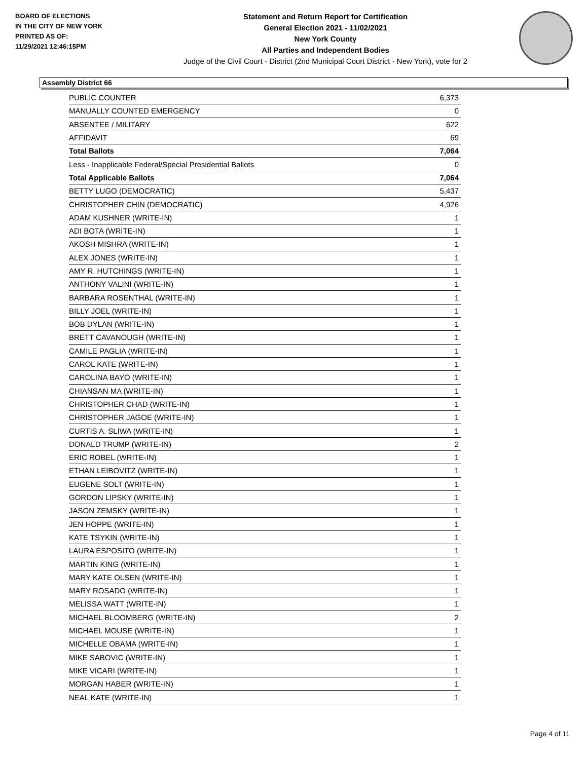BOARD OF ELECTIONS
IN THE CITY OF NEW YORK
PRINTED AS OF:
11/29/2021 12:46:15PM
Statement and Return Report for Certification
General Election 2021 - 11/02/2021
New York County
All Parties and Independent Bodies
Judge of the Civil Court - District (2nd Municipal Court District - New York), vote for 2
Assembly District 66
| PUBLIC COUNTER | 6,373 |
| MANUALLY COUNTED EMERGENCY | 0 |
| ABSENTEE / MILITARY | 622 |
| AFFIDAVIT | 69 |
| Total Ballots | 7,064 |
| Less - Inapplicable Federal/Special Presidential Ballots | 0 |
| Total Applicable Ballots | 7,064 |
| BETTY LUGO (DEMOCRATIC) | 5,437 |
| CHRISTOPHER CHIN (DEMOCRATIC) | 4,926 |
| ADAM KUSHNER (WRITE-IN) | 1 |
| ADI BOTA (WRITE-IN) | 1 |
| AKOSH MISHRA (WRITE-IN) | 1 |
| ALEX JONES (WRITE-IN) | 1 |
| AMY R. HUTCHINGS (WRITE-IN) | 1 |
| ANTHONY VALINI (WRITE-IN) | 1 |
| BARBARA ROSENTHAL (WRITE-IN) | 1 |
| BILLY JOEL (WRITE-IN) | 1 |
| BOB DYLAN (WRITE-IN) | 1 |
| BRETT CAVANOUGH (WRITE-IN) | 1 |
| CAMILE PAGLIA (WRITE-IN) | 1 |
| CAROL KATE (WRITE-IN) | 1 |
| CAROLINA BAYO (WRITE-IN) | 1 |
| CHIANSAN MA (WRITE-IN) | 1 |
| CHRISTOPHER CHAD (WRITE-IN) | 1 |
| CHRISTOPHER JAGOE (WRITE-IN) | 1 |
| CURTIS A. SLIWA (WRITE-IN) | 1 |
| DONALD TRUMP (WRITE-IN) | 2 |
| ERIC ROBEL (WRITE-IN) | 1 |
| ETHAN LEIBOVITZ (WRITE-IN) | 1 |
| EUGENE SOLT (WRITE-IN) | 1 |
| GORDON LIPSKY (WRITE-IN) | 1 |
| JASON ZEMSKY (WRITE-IN) | 1 |
| JEN HOPPE (WRITE-IN) | 1 |
| KATE TSYKIN (WRITE-IN) | 1 |
| LAURA ESPOSITO (WRITE-IN) | 1 |
| MARTIN KING (WRITE-IN) | 1 |
| MARY KATE OLSEN (WRITE-IN) | 1 |
| MARY ROSADO (WRITE-IN) | 1 |
| MELISSA WATT (WRITE-IN) | 1 |
| MICHAEL BLOOMBERG (WRITE-IN) | 2 |
| MICHAEL MOUSE (WRITE-IN) | 1 |
| MICHELLE OBAMA (WRITE-IN) | 1 |
| MIKE SABOVIC (WRITE-IN) | 1 |
| MIKE VICARI (WRITE-IN) | 1 |
| MORGAN HABER (WRITE-IN) | 1 |
| NEAL KATE (WRITE-IN) | 1 |
Page 4 of 11